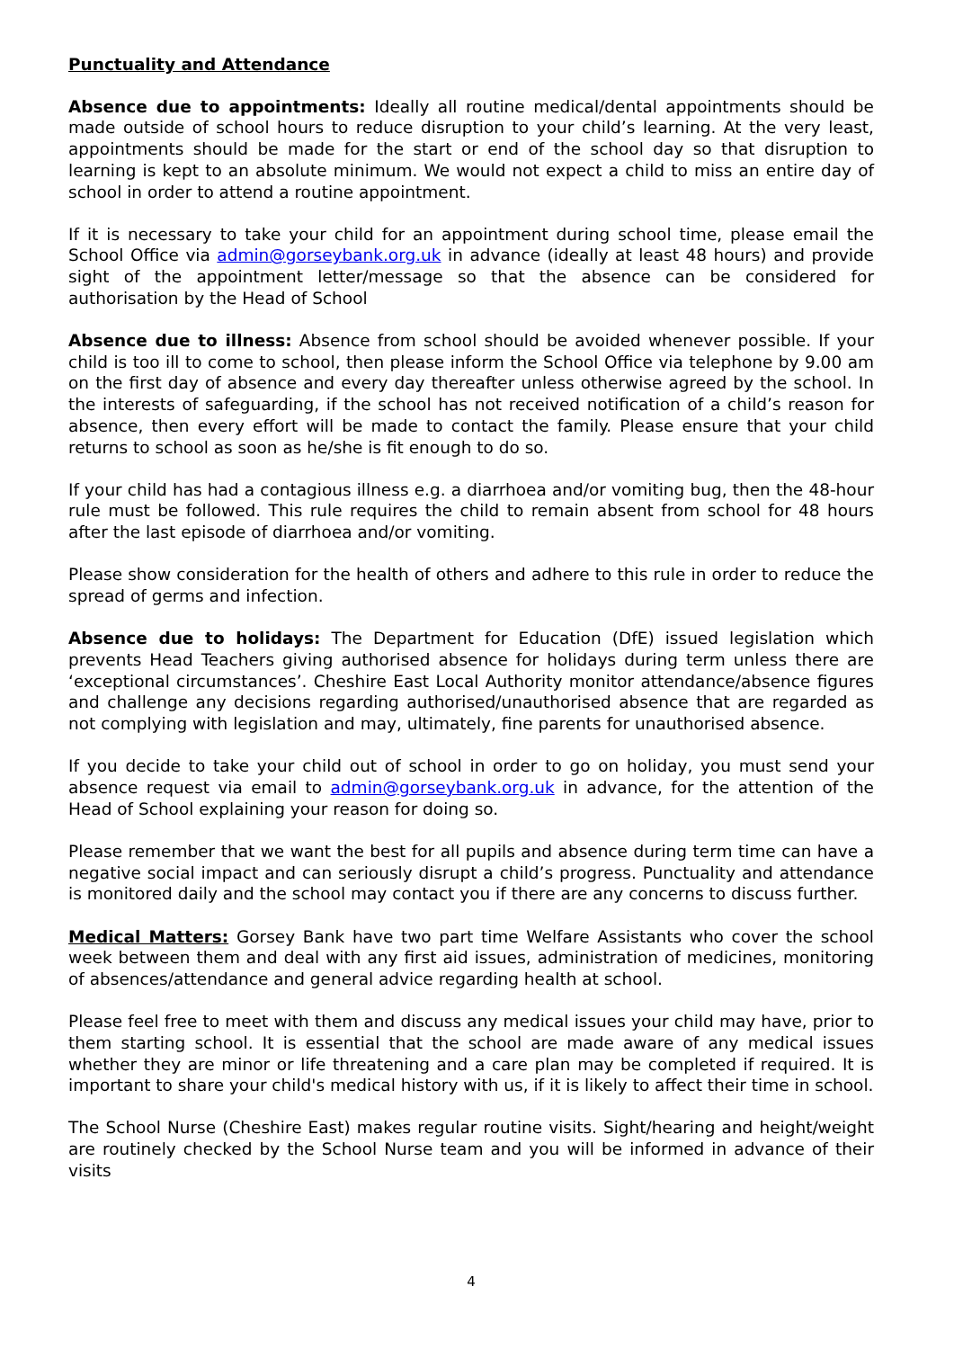Punctuality and Attendance
Absence due to appointments: Ideally all routine medical/dental appointments should be made outside of school hours to reduce disruption to your child’s learning. At the very least, appointments should be made for the start or end of the school day so that disruption to learning is kept to an absolute minimum. We would not expect a child to miss an entire day of school in order to attend a routine appointment.
If it is necessary to take your child for an appointment during school time, please email the School Office via admin@gorseybank.org.uk in advance (ideally at least 48 hours) and provide sight of the appointment letter/message so that the absence can be considered for authorisation by the Head of School
Absence due to illness: Absence from school should be avoided whenever possible. If your child is too ill to come to school, then please inform the School Office via telephone by 9.00 am on the first day of absence and every day thereafter unless otherwise agreed by the school. In the interests of safeguarding, if the school has not received notification of a child’s reason for absence, then every effort will be made to contact the family. Please ensure that your child returns to school as soon as he/she is fit enough to do so.
If your child has had a contagious illness e.g. a diarrhoea and/or vomiting bug, then the 48-hour rule must be followed. This rule requires the child to remain absent from school for 48 hours after the last episode of diarrhoea and/or vomiting.
Please show consideration for the health of others and adhere to this rule in order to reduce the spread of germs and infection.
Absence due to holidays: The Department for Education (DfE) issued legislation which prevents Head Teachers giving authorised absence for holidays during term unless there are ‘exceptional circumstances’. Cheshire East Local Authority monitor attendance/absence figures and challenge any decisions regarding authorised/unauthorised absence that are regarded as not complying with legislation and may, ultimately, fine parents for unauthorised absence.
If you decide to take your child out of school in order to go on holiday, you must send your absence request via email to admin@gorseybank.org.uk in advance, for the attention of the Head of School explaining your reason for doing so.
Please remember that we want the best for all pupils and absence during term time can have a negative social impact and can seriously disrupt a child’s progress. Punctuality and attendance is monitored daily and the school may contact you if there are any concerns to discuss further.
Medical Matters: Gorsey Bank have two part time Welfare Assistants who cover the school week between them and deal with any first aid issues, administration of medicines, monitoring of absences/attendance and general advice regarding health at school.
Please feel free to meet with them and discuss any medical issues your child may have, prior to them starting school. It is essential that the school are made aware of any medical issues whether they are minor or life threatening and a care plan may be completed if required. It is important to share your child's medical history with us, if it is likely to affect their time in school.
The School Nurse (Cheshire East) makes regular routine visits. Sight/hearing and height/weight are routinely checked by the School Nurse team and you will be informed in advance of their visits
4